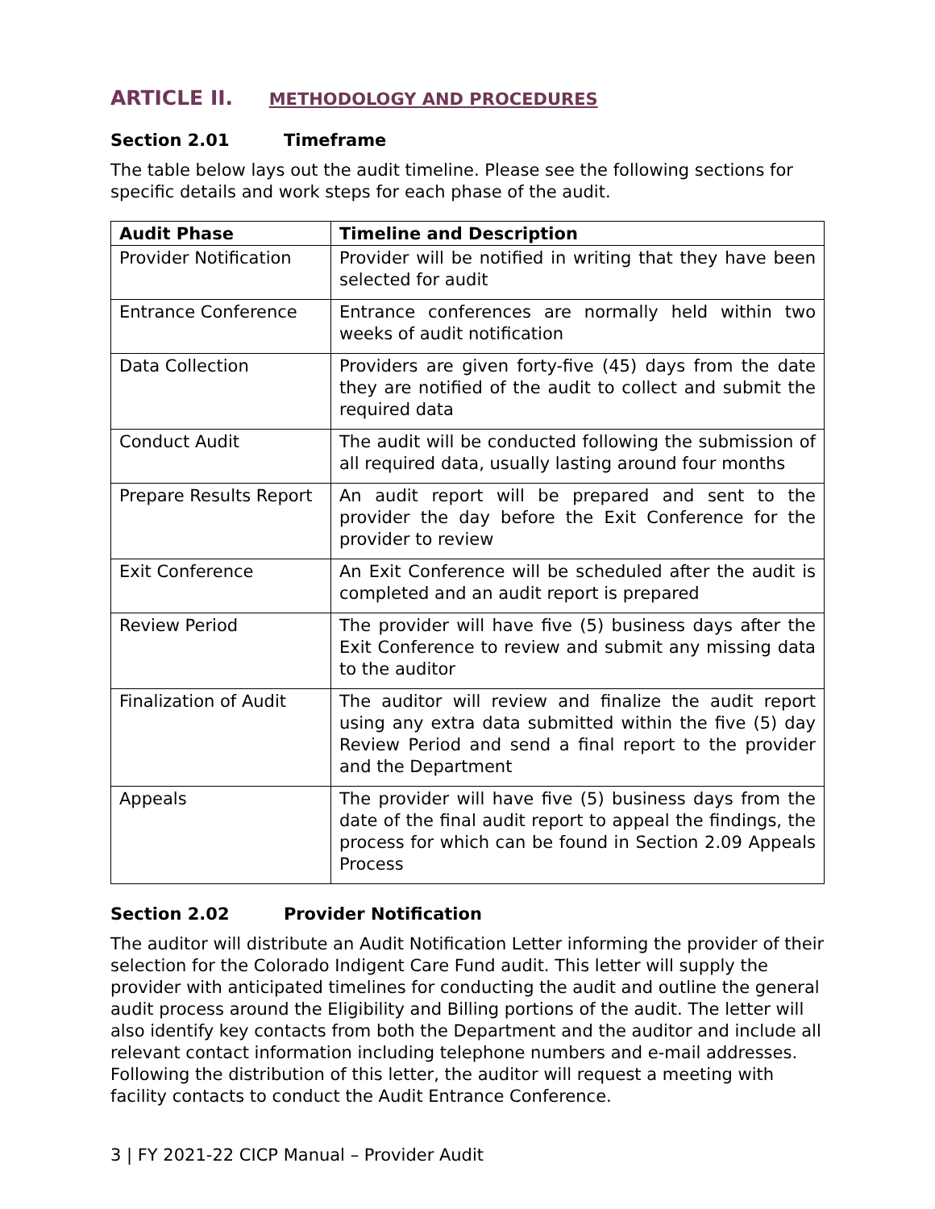ARTICLE II. METHODOLOGY AND PROCEDURES
Section 2.01 Timeframe
The table below lays out the audit timeline. Please see the following sections for specific details and work steps for each phase of the audit.
| Audit Phase | Timeline and Description |
| --- | --- |
| Provider Notification | Provider will be notified in writing that they have been selected for audit |
| Entrance Conference | Entrance conferences are normally held within two weeks of audit notification |
| Data Collection | Providers are given forty-five (45) days from the date they are notified of the audit to collect and submit the required data |
| Conduct Audit | The audit will be conducted following the submission of all required data, usually lasting around four months |
| Prepare Results Report | An audit report will be prepared and sent to the provider the day before the Exit Conference for the provider to review |
| Exit Conference | An Exit Conference will be scheduled after the audit is completed and an audit report is prepared |
| Review Period | The provider will have five (5) business days after the Exit Conference to review and submit any missing data to the auditor |
| Finalization of Audit | The auditor will review and finalize the audit report using any extra data submitted within the five (5) day Review Period and send a final report to the provider and the Department |
| Appeals | The provider will have five (5) business days from the date of the final audit report to appeal the findings, the process for which can be found in Section 2.09 Appeals Process |
Section 2.02 Provider Notification
The auditor will distribute an Audit Notification Letter informing the provider of their selection for the Colorado Indigent Care Fund audit. This letter will supply the provider with anticipated timelines for conducting the audit and outline the general audit process around the Eligibility and Billing portions of the audit. The letter will also identify key contacts from both the Department and the auditor and include all relevant contact information including telephone numbers and e-mail addresses. Following the distribution of this letter, the auditor will request a meeting with facility contacts to conduct the Audit Entrance Conference.
3 | FY 2021-22 CICP Manual – Provider Audit